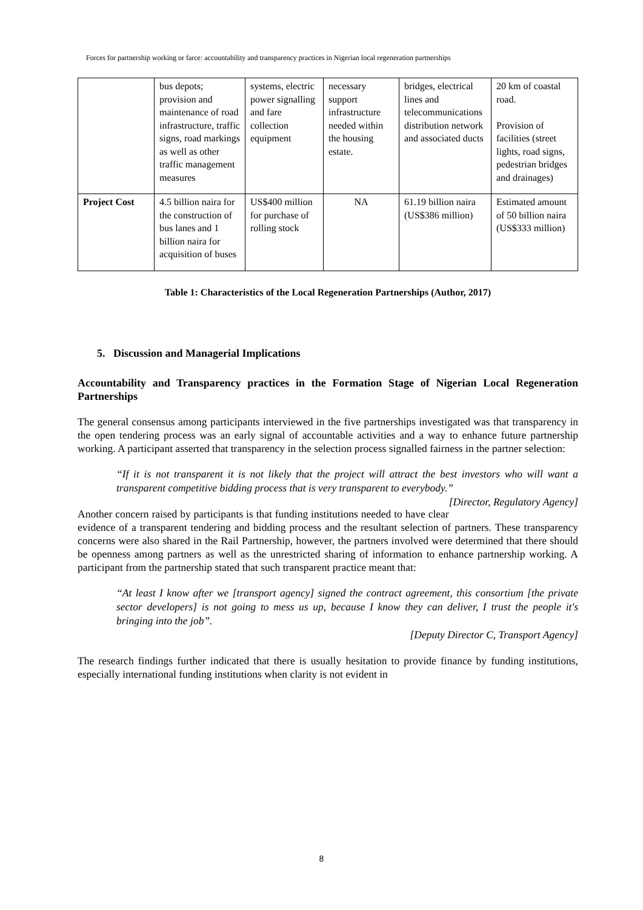Forces for partnership working or farce: accountability and transparency practices in Nigerian local regeneration partnerships
| | bus depots; provision and maintenance of road infrastructure, traffic signs, road markings as well as other traffic management measures | systems, electric power signalling and fare collection equipment | necessary support infrastructure needed within the housing estate. | bridges, electrical lines and telecommunications distribution network and associated ducts | 20 km of coastal road. Provision of facilities (street lights, road signs, pedestrian bridges and drainages) |
| Project Cost | 4.5 billion naira for the construction of bus lanes and 1 billion naira for acquisition of buses | US$400 million for purchase of rolling stock | NA | 61.19 billion naira (US$386 million) | Estimated amount of 50 billion naira (US$333 million) |
Table 1: Characteristics of the Local Regeneration Partnerships (Author, 2017)
5. Discussion and Managerial Implications
Accountability and Transparency practices in the Formation Stage of Nigerian Local Regeneration Partnerships
The general consensus among participants interviewed in the five partnerships investigated was that transparency in the open tendering process was an early signal of accountable activities and a way to enhance future partnership working. A participant asserted that transparency in the selection process signalled fairness in the partner selection:
“If it is not transparent it is not likely that the project will attract the best investors who will want a transparent competitive bidding process that is very transparent to everybody.” [Director, Regulatory Agency]
Another concern raised by participants is that funding institutions needed to have clear evidence of a transparent tendering and bidding process and the resultant selection of partners. These transparency concerns were also shared in the Rail Partnership, however, the partners involved were determined that there should be openness among partners as well as the unrestricted sharing of information to enhance partnership working. A participant from the partnership stated that such transparent practice meant that:
“At least I know after we [transport agency] signed the contract agreement, this consortium [the private sector developers] is not going to mess us up, because I know they can deliver, I trust the people it's bringing into the job”.
[Deputy Director C, Transport Agency]
The research findings further indicated that there is usually hesitation to provide finance by funding institutions, especially international funding institutions when clarity is not evident in
8